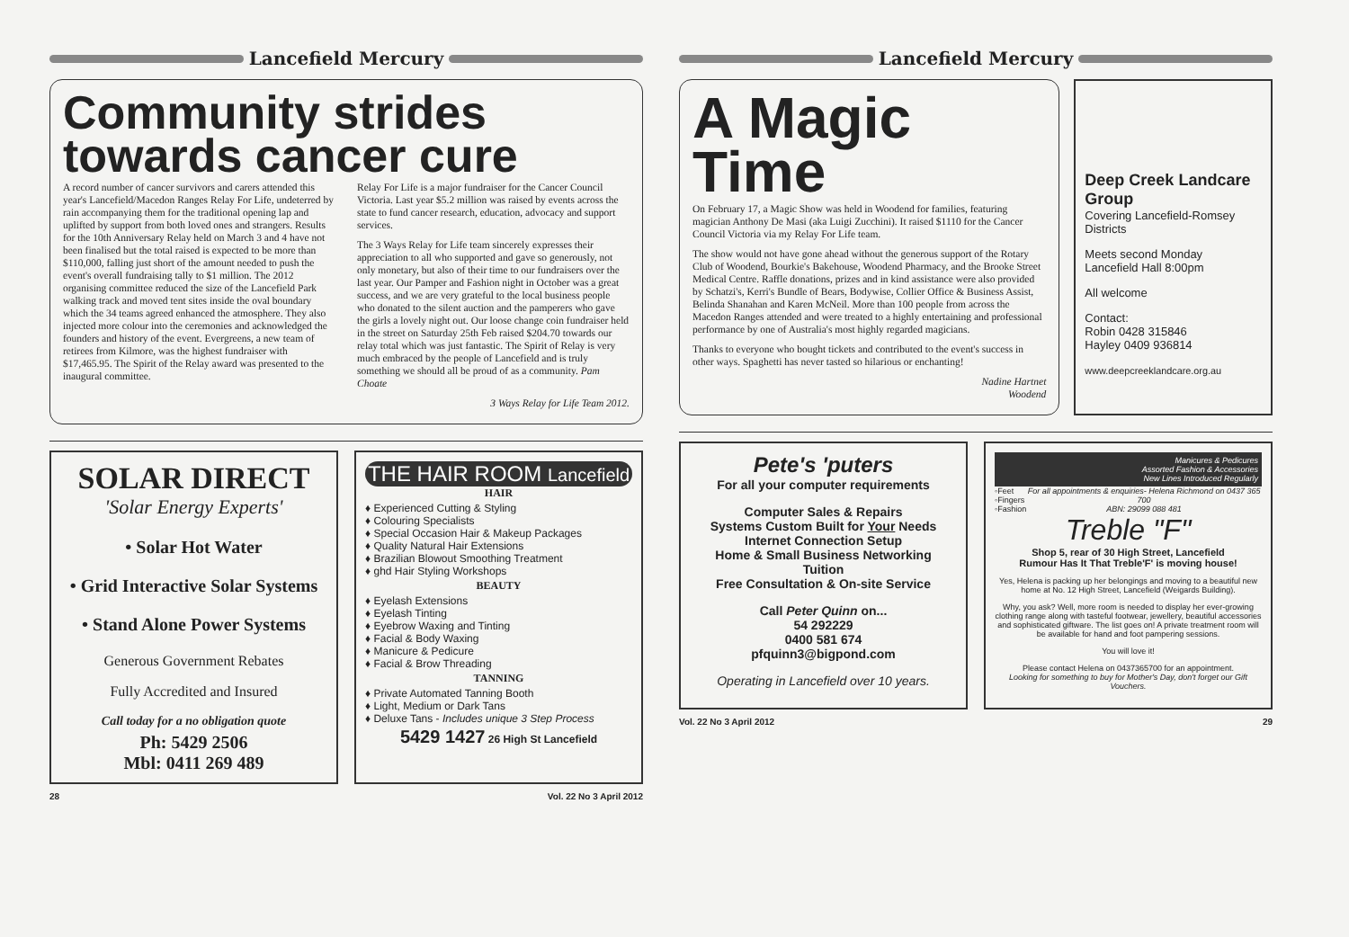Lancefield Mercury
Community strides
towards cancer cure
A record number of cancer survivors and carers attended this year's Lancefield/Macedon Ranges Relay For Life, undeterred by rain accompanying them for the traditional opening lap and uplifted by support from both loved ones and strangers. Results for the 10th Anniversary Relay held on March 3 and 4 have not been finalised but the total raised is expected to be more than $110,000, falling just short of the amount needed to push the event's overall fundraising tally to $1 million. The 2012 organising committee reduced the size of the Lancefield Park walking track and moved tent sites inside the oval boundary which the 34 teams agreed enhanced the atmosphere. They also injected more colour into the ceremonies and acknowledged the founders and history of the event. Evergreens, a new team of retirees from Kilmore, was the highest fundraiser with $17,465.95. The Spirit of the Relay award was presented to the inaugural committee.
Relay For Life is a major fundraiser for the Cancer Council Victoria. Last year $5.2 million was raised by events across the state to fund cancer research, education, advocacy and support services.
The 3 Ways Relay for Life team sincerely expresses their appreciation to all who supported and gave so generously, not only monetary, but also of their time to our fundraisers over the last year. Our Pamper and Fashion night in October was a great success, and we are very grateful to the local business people who donated to the silent auction and the pamperers who gave the girls a lovely night out. Our loose change coin fundraiser held in the street on Saturday 25th Feb raised $204.70 towards our relay total which was just fantastic. The Spirit of Relay is very much embraced by the people of Lancefield and is truly something we should all be proud of as a community. Pam Choate
3 Ways Relay for Life Team 2012.
SOLAR DIRECT
'Solar Energy Experts'
• Solar Hot Water
• Grid Interactive Solar Systems
• Stand Alone Power Systems
Generous Government Rebates
Fully Accredited and Insured
Call today for a no obligation quote
Ph: 5429 2506
Mbl: 0411 269 489
THE HAIR ROOM Lancefield
HAIR
♦ Experienced Cutting & Styling
♦ Colouring Specialists
♦ Special Occasion Hair & Makeup Packages
♦ Quality Natural Hair Extensions
♦ Brazilian Blowout Smoothing Treatment
♦ ghd Hair Styling Workshops
BEAUTY
♦ Eyelash Extensions
♦ Eyelash Tinting
♦ Eyebrow Waxing and Tinting
♦ Facial & Body Waxing
♦ Manicure & Pedicure
♦ Facial & Brow Threading
TANNING
♦ Private Automated Tanning Booth
♦ Light, Medium or Dark Tans
♦ Deluxe Tans - Includes unique 3 Step Process
5429 1427 26 High St Lancefield
28 Vol. 22 No 3 April 2012
Lancefield Mercury
A Magic
Time
On February 17, a Magic Show was held in Woodend for families, featuring magician Anthony De Masi (aka Luigi Zucchini). It raised $1110 for the Cancer Council Victoria via my Relay For Life team.
The show would not have gone ahead without the generous support of the Rotary Club of Woodend, Bourkie's Bakehouse, Woodend Pharmacy, and the Brooke Street Medical Centre. Raffle donations, prizes and in kind assistance were also provided by Schatzi's, Kerri's Bundle of Bears, Bodywise, Collier Office & Business Assist, Belinda Shanahan and Karen McNeil. More than 100 people from across the Macedon Ranges attended and were treated to a highly entertaining and professional performance by one of Australia's most highly regarded magicians.
Thanks to everyone who bought tickets and contributed to the event's success in other ways. Spaghetti has never tasted so hilarious or enchanting!
Nadine Hartnet
Woodend
Deep Creek Landcare Group
Covering Lancefield-Romsey Districts
Meets second Monday
Lancefield Hall 8:00pm
All welcome
Contact:
Robin 0428 315846
Hayley 0409 936814
www.deepcreeklandcare.org.au
Pete's 'puters
For all your computer requirements
Computer Sales & Repairs
Systems Custom Built for Your Needs
Internet Connection Setup
Home & Small Business Networking
Tuition
Free Consultation & On-site Service
Call Peter Quinn on...
54 292229
0400 581 674
pfquinn3@bigpond.com
Operating in Lancefield over 10 years.
Manicures & Pedicures
Assorted Fashion & Accessories
New Lines Introduced Regularly
◦Feet
◦Fingers
◦Fashion For all appointments & enquiries- Helena Richmond on 0437 365 700
ABN: 29099 088 481
Treble "F"
Shop 5, rear of 30 High Street, Lancefield
Rumour Has It That Treble'F' is moving house!
Yes, Helena is packing up her belongings and moving to a beautiful new home at No. 12 High Street, Lancefield (Weigards Building).
Why, you ask? Well, more room is needed to display her ever-growing clothing range along with tasteful footwear, jewellery, beautiful accessories and sophisticated giftware. The list goes on! A private treatment room will be available for hand and foot pampering sessions.
You will love it!
Please contact Helena on 0437365700 for an appointment.
Looking for something to buy for Mother's Day, don't forget our Gift Vouchers.
Vol. 22 No 3 April 2012 29